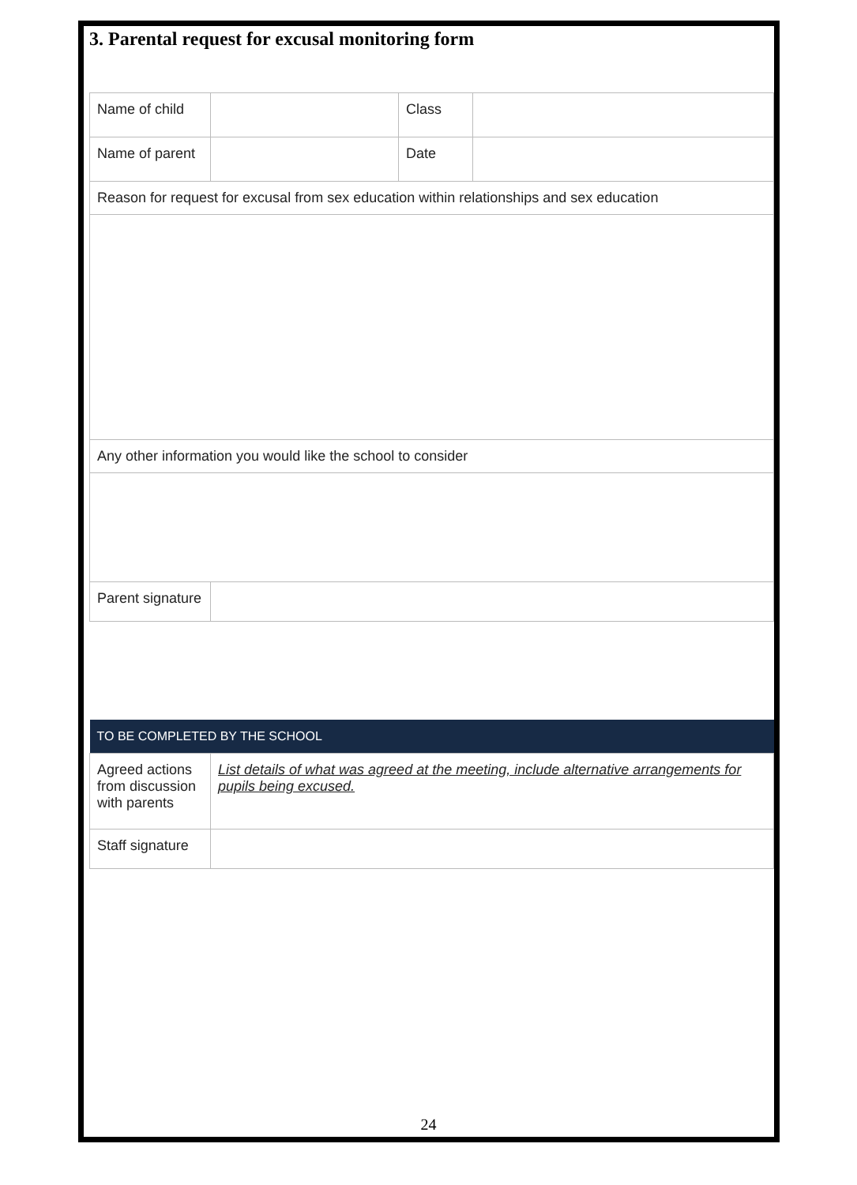3. Parental request for excusal monitoring form
| Name of child | | Class | |
| Name of parent | | Date | |
| Reason for request for excusal from sex education within relationships and sex education | | | |
| Any other information you would like the school to consider | | | |
| Parent signature | | | |
| TO BE COMPLETED BY THE SCHOOL | |
| Agreed actions from discussion with parents | List details of what was agreed at the meeting, include alternative arrangements for pupils being excused. |
| Staff signature | |
24